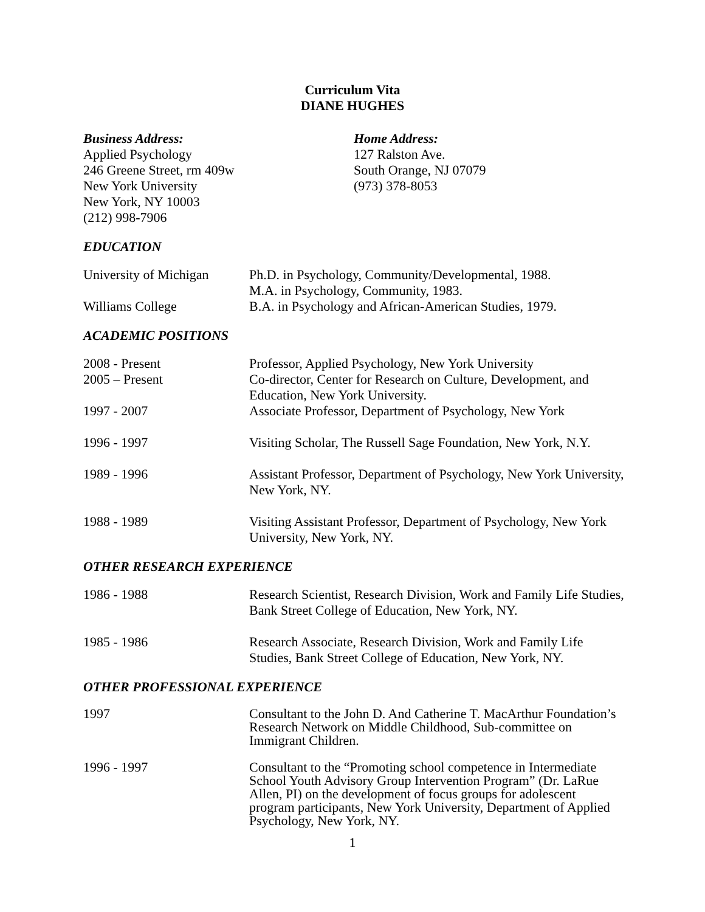Curriculum Vita
DIANE HUGHES
Business Address:
Applied Psychology
246 Greene Street, rm 409w
New York University
New York, NY 10003
(212) 998-7906
Home Address:
127 Ralston Ave.
South Orange, NJ 07079
(973) 378-8053
EDUCATION
University of Michigan
Ph.D. in Psychology, Community/Developmental, 1988.
M.A. in Psychology, Community, 1983.
Williams College B.A. in Psychology and African-American Studies, 1979.
ACADEMIC POSITIONS
2008 - Present Professor, Applied Psychology, New York University
2005 – Present Co-director, Center for Research on Culture, Development, and Education, New York University.
1997 - 2007 Associate Professor, Department of Psychology, New York
1996 - 1997 Visiting Scholar, The Russell Sage Foundation, New York, N.Y.
1989 - 1996 Assistant Professor, Department of Psychology, New York University, New York, NY.
1988 - 1989 Visiting Assistant Professor, Department of Psychology, New York University, New York, NY.
OTHER RESEARCH EXPERIENCE
1986 - 1988 Research Scientist, Research Division, Work and Family Life Studies, Bank Street College of Education, New York, NY.
1985 - 1986 Research Associate, Research Division, Work and Family Life Studies, Bank Street College of Education, New York, NY.
OTHER PROFESSIONAL EXPERIENCE
1997 Consultant to the John D. And Catherine T. MacArthur Foundation’s Research Network on Middle Childhood, Sub-committee on Immigrant Children.
1996 - 1997 Consultant to the “Promoting school competence in Intermediate School Youth Advisory Group Intervention Program” (Dr. LaRue Allen, PI) on the development of focus groups for adolescent program participants, New York University, Department of Applied Psychology, New York, NY.
1